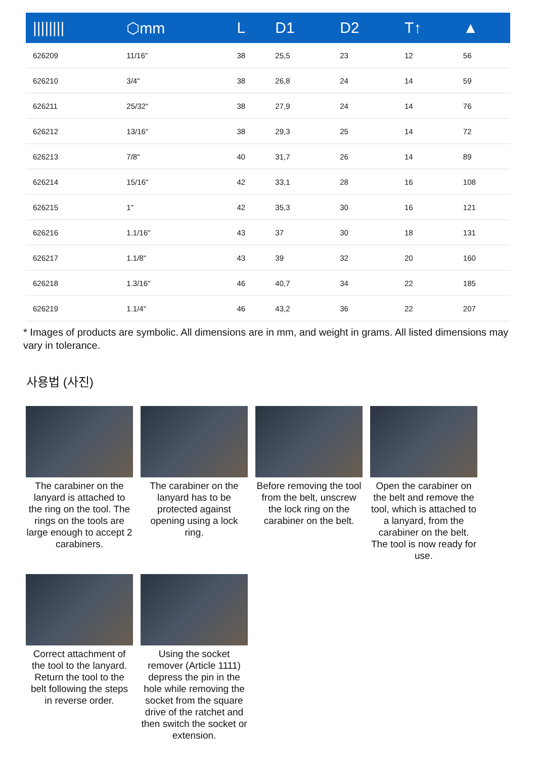| //////// | ⬡mm | L | D1 | D2 | T↑ | ▲ |
| --- | --- | --- | --- | --- | --- | --- |
| 626209 | 11/16" | 38 | 25,5 | 23 | 12 | 56 |
| 626210 | 3/4" | 38 | 26,8 | 24 | 14 | 59 |
| 626211 | 25/32" | 38 | 27,9 | 24 | 14 | 76 |
| 626212 | 13/16" | 38 | 29,3 | 25 | 14 | 72 |
| 626213 | 7/8" | 40 | 31,7 | 26 | 14 | 89 |
| 626214 | 15/16" | 42 | 33,1 | 28 | 16 | 108 |
| 626215 | 1" | 42 | 35,3 | 30 | 16 | 121 |
| 626216 | 1.1/16" | 43 | 37 | 30 | 18 | 131 |
| 626217 | 1.1/8" | 43 | 39 | 32 | 20 | 160 |
| 626218 | 1.3/16" | 46 | 40,7 | 34 | 22 | 185 |
| 626219 | 1.1/4" | 46 | 43,2 | 36 | 22 | 207 |
* Images of products are symbolic. All dimensions are in mm, and weight in grams. All listed dimensions may vary in tolerance.
사용법 (사진)
The carabiner on the lanyard is attached to the ring on the tool. The rings on the tools are large enough to accept 2 carabiners.
The carabiner on the lanyard has to be protected against opening using a lock ring.
Before removing the tool from the belt, unscrew the lock ring on the carabiner on the belt.
Open the carabiner on the belt and remove the tool, which is attached to a lanyard, from the carabiner on the belt. The tool is now ready for use.
Correct attachment of the tool to the lanyard. Return the tool to the belt following the steps in reverse order.
Using the socket remover (Article 1111) depress the pin in the hole while removing the socket from the square drive of the ratchet and then switch the socket or extension.